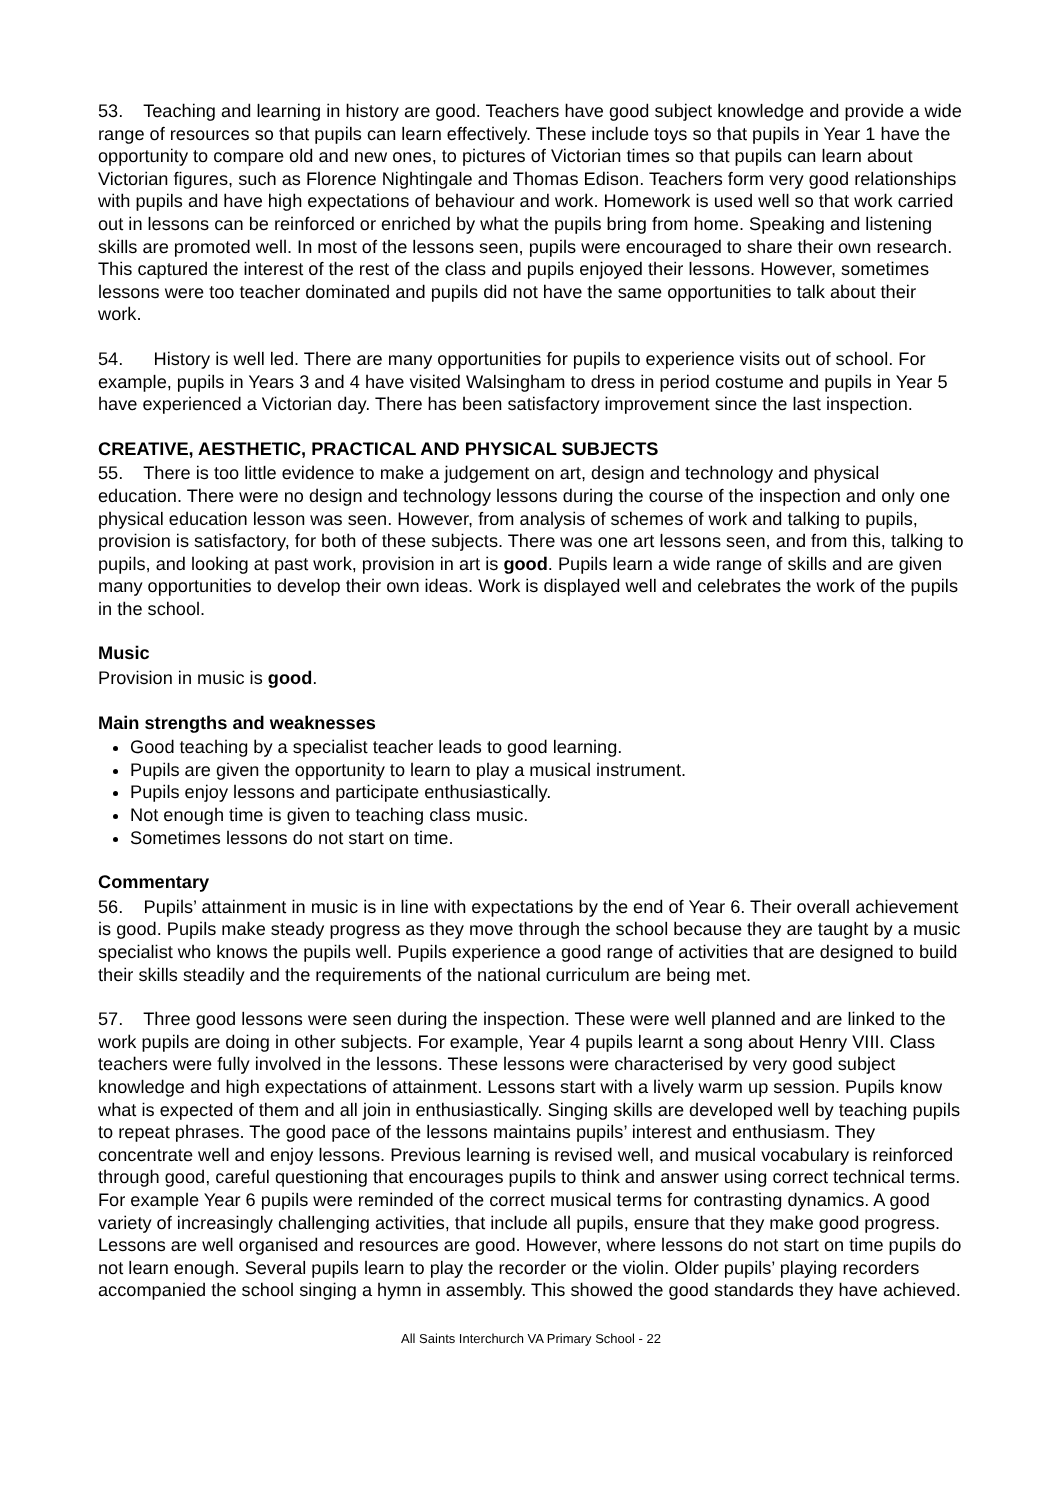53. Teaching and learning in history are good. Teachers have good subject knowledge and provide a wide range of resources so that pupils can learn effectively. These include toys so that pupils in Year 1 have the opportunity to compare old and new ones, to pictures of Victorian times so that pupils can learn about Victorian figures, such as Florence Nightingale and Thomas Edison. Teachers form very good relationships with pupils and have high expectations of behaviour and work. Homework is used well so that work carried out in lessons can be reinforced or enriched by what the pupils bring from home. Speaking and listening skills are promoted well. In most of the lessons seen, pupils were encouraged to share their own research. This captured the interest of the rest of the class and pupils enjoyed their lessons. However, sometimes lessons were too teacher dominated and pupils did not have the same opportunities to talk about their work.
54. History is well led. There are many opportunities for pupils to experience visits out of school. For example, pupils in Years 3 and 4 have visited Walsingham to dress in period costume and pupils in Year 5 have experienced a Victorian day. There has been satisfactory improvement since the last inspection.
CREATIVE, AESTHETIC, PRACTICAL AND PHYSICAL SUBJECTS
55. There is too little evidence to make a judgement on art, design and technology and physical education. There were no design and technology lessons during the course of the inspection and only one physical education lesson was seen. However, from analysis of schemes of work and talking to pupils, provision is satisfactory, for both of these subjects. There was one art lessons seen, and from this, talking to pupils, and looking at past work, provision in art is good. Pupils learn a wide range of skills and are given many opportunities to develop their own ideas. Work is displayed well and celebrates the work of the pupils in the school.
Music
Provision in music is good.
Main strengths and weaknesses
Good teaching by a specialist teacher leads to good learning.
Pupils are given the opportunity to learn to play a musical instrument.
Pupils enjoy lessons and participate enthusiastically.
Not enough time is given to teaching class music.
Sometimes lessons do not start on time.
Commentary
56. Pupils’ attainment in music is in line with expectations by the end of Year 6. Their overall achievement is good. Pupils make steady progress as they move through the school because they are taught by a music specialist who knows the pupils well. Pupils experience a good range of activities that are designed to build their skills steadily and the requirements of the national curriculum are being met.
57. Three good lessons were seen during the inspection. These were well planned and are linked to the work pupils are doing in other subjects. For example, Year 4 pupils learnt a song about Henry VIII. Class teachers were fully involved in the lessons. These lessons were characterised by very good subject knowledge and high expectations of attainment. Lessons start with a lively warm up session. Pupils know what is expected of them and all join in enthusiastically. Singing skills are developed well by teaching pupils to repeat phrases. The good pace of the lessons maintains pupils’ interest and enthusiasm. They concentrate well and enjoy lessons. Previous learning is revised well, and musical vocabulary is reinforced through good, careful questioning that encourages pupils to think and answer using correct technical terms. For example Year 6 pupils were reminded of the correct musical terms for contrasting dynamics. A good variety of increasingly challenging activities, that include all pupils, ensure that they make good progress. Lessons are well organised and resources are good. However, where lessons do not start on time pupils do not learn enough. Several pupils learn to play the recorder or the violin. Older pupils’ playing recorders accompanied the school singing a hymn in assembly. This showed the good standards they have achieved.
All Saints Interchurch VA Primary School - 22